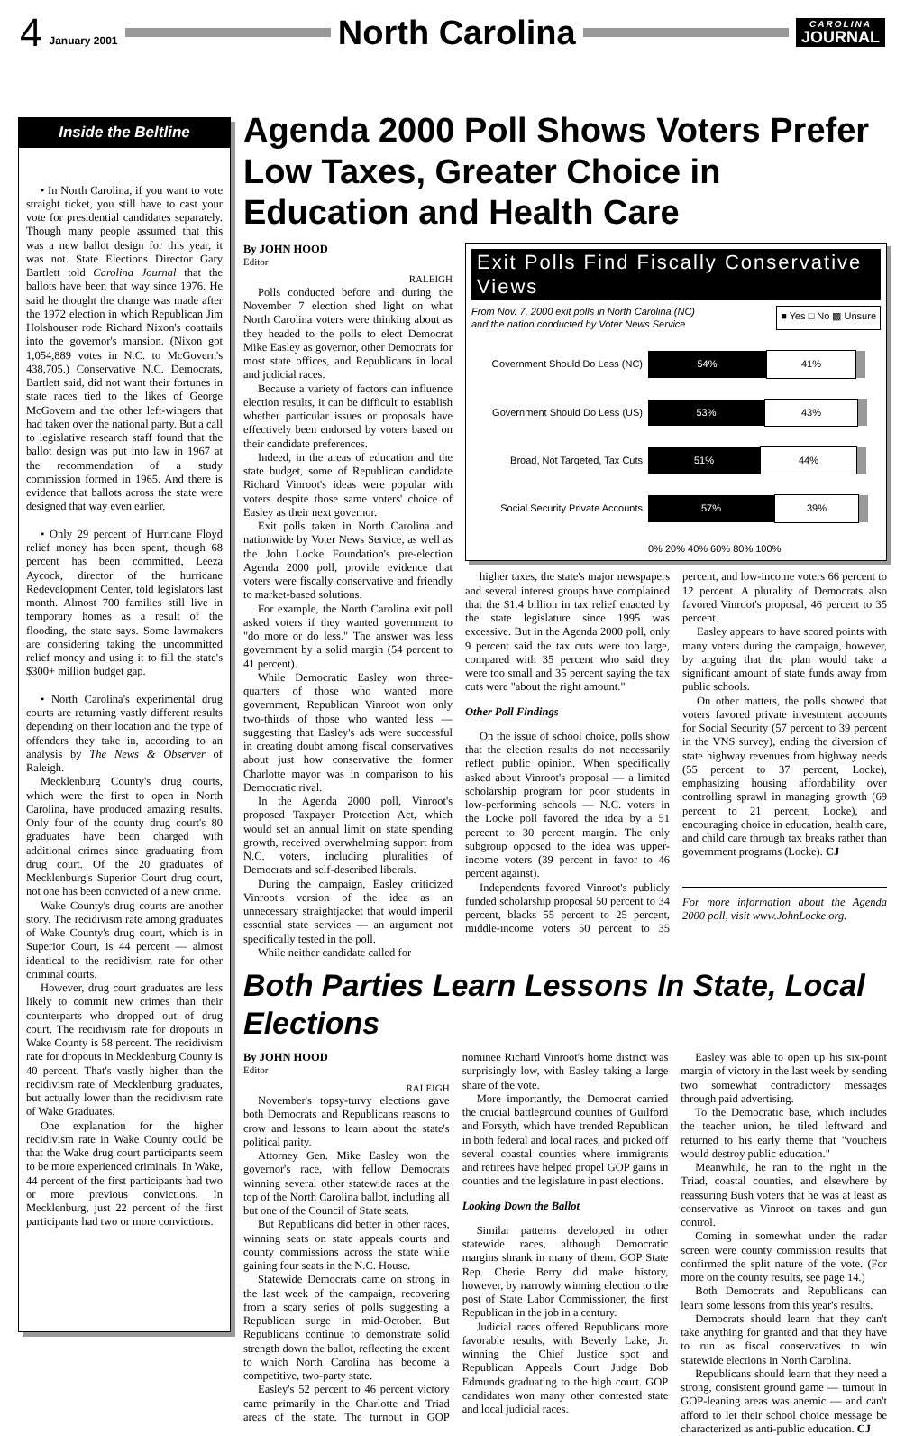4 January 2001
North Carolina
CAROLINA
JOURNAL
Inside the Beltline
• In North Carolina, if you want to vote straight ticket, you still have to cast your vote for presidential candidates separately. Though many people assumed that this was a new ballot design for this year, it was not. State Elections Director Gary Bartlett told Carolina Journal that the ballots have been that way since 1976. He said he thought the change was made after the 1972 election in which Republican Jim Holshouser rode Richard Nixon's coattails into the governor's mansion. (Nixon got 1,054,889 votes in N.C. to McGovern's 438,705.) Conservative N.C. Democrats, Bartlett said, did not want their fortunes in state races tied to the likes of George McGovern and the other left-wingers that had taken over the national party. But a call to legislative research staff found that the ballot design was put into law in 1967 at the recommendation of a study commission formed in 1965. And there is evidence that ballots across the state were designed that way even earlier.
• Only 29 percent of Hurricane Floyd relief money has been spent, though 68 percent has been committed, Leeza Aycock, director of the hurricane Redevelopment Center, told legislators last month. Almost 700 families still live in temporary homes as a result of the flooding, the state says. Some lawmakers are considering taking the uncommitted relief money and using it to fill the state's $300+ million budget gap.
• North Carolina's experimental drug courts are returning vastly different results depending on their location and the type of offenders they take in, according to an analysis by The News & Observer of Raleigh.
Mecklenburg County's drug courts, which were the first to open in North Carolina, have produced amazing results. Only four of the county drug court's 80 graduates have been charged with additional crimes since graduating from drug court. Of the 20 graduates of Mecklenburg's Superior Court drug court, not one has been convicted of a new crime.
Wake County's drug courts are another story. The recidivism rate among graduates of Wake County's drug court, which is in Superior Court, is 44 percent — almost identical to the recidivism rate for other criminal courts.
However, drug court graduates are less likely to commit new crimes than their counterparts who dropped out of drug court. The recidivism rate for dropouts in Wake County is 58 percent. The recidivism rate for dropouts in Mecklenburg County is 40 percent. That's vastly higher than the recidivism rate of Mecklenburg graduates, but actually lower than the recidivism rate of Wake Graduates.
One explanation for the higher recidivism rate in Wake County could be that the Wake drug court participants seem to be more experienced criminals. In Wake, 44 percent of the first participants had two or more previous convictions. In Mecklenburg, just 22 percent of the first participants had two or more convictions.
Agenda 2000 Poll Shows Voters Prefer Low Taxes, Greater Choice in Education and Health Care
By JOHN HOOD
Editor
RALEIGH
Polls conducted before and during the November 7 election shed light on what North Carolina voters were thinking about as they headed to the polls to elect Democrat Mike Easley as governor, other Democrats for most state offices, and Republicans in local and judicial races.
Because a variety of factors can influence election results, it can be difficult to establish whether particular issues or proposals have effectively been endorsed by voters based on their candidate preferences.
Indeed, in the areas of education and the state budget, some of Republican candidate Richard Vinroot's ideas were popular with voters despite those same voters' choice of Easley as their next governor.
Exit polls taken in North Carolina and nationwide by Voter News Service, as well as the John Locke Foundation's pre-election Agenda 2000 poll, provide evidence that voters were fiscally conservative and friendly to market-based solutions.
For example, the North Carolina exit poll asked voters if they wanted government to "do more or do less." The answer was less government by a solid margin (54 percent to 41 percent).
While Democratic Easley won three-quarters of those who wanted more government, Republican Vinroot won only two-thirds of those who wanted less — suggesting that Easley's ads were successful in creating doubt among fiscal conservatives about just how conservative the former Charlotte mayor was in comparison to his Democratic rival.
In the Agenda 2000 poll, Vinroot's proposed Taxpayer Protection Act, which would set an annual limit on state spending growth, received overwhelming support from N.C. voters, including pluralities of Democrats and self-described liberals.
During the campaign, Easley criticized Vinroot's version of the idea as an unnecessary straightjacket that would imperil essential state services — an argument not specifically tested in the poll.
While neither candidate called for
Exit Polls Find Fiscally Conservative Views
From Nov. 7, 2000 exit polls in North Carolina (NC)
and the nation conducted by Voter News Service ■ Yes □ No ▩ Unsure
Government Should Do Less (NC) 54% 41%
Government Should Do Less (US) 53% 43%
Broad, Not Targeted, Tax Cuts 51% 44%
Social Security Private Accounts 57% 39%
0% 20% 40% 60% 80% 100%
higher taxes, the state's major newspapers and several interest groups have complained that the $1.4 billion in tax relief enacted by the state legislature since 1995 was excessive. But in the Agenda 2000 poll, only 9 percent said the tax cuts were too large, compared with 35 percent who said they were too small and 35 percent saying the tax cuts were "about the right amount."
Other Poll Findings
On the issue of school choice, polls show that the election results do not necessarily reflect public opinion. When specifically asked about Vinroot's proposal — a limited scholarship program for poor students in low-performing schools — N.C. voters in the Locke poll favored the idea by a 51 percent to 30 percent margin. The only subgroup opposed to the idea was upper-income voters (39 percent in favor to 46 percent against).
Independents favored Vinroot's publicly funded scholarship proposal 50 percent to 34 percent, blacks 55 percent to 25 percent, middle-income voters 50 percent to 35 percent, and low-income voters 66 percent to 12 percent. A plurality of Democrats also favored Vinroot's proposal, 46 percent to 35 percent.
Easley appears to have scored points with many voters during the campaign, however, by arguing that the plan would take a significant amount of state funds away from public schools.
On other matters, the polls showed that voters favored private investment accounts for Social Security (57 percent to 39 percent in the VNS survey), ending the diversion of state highway revenues from highway needs (55 percent to 37 percent, Locke), emphasizing housing affordability over controlling sprawl in managing growth (69 percent to 21 percent, Locke), and encouraging choice in education, health care, and child care through tax breaks rather than government programs (Locke). CJ
For more information about the Agenda 2000 poll, visit www.JohnLocke.org.
Both Parties Learn Lessons In State, Local Elections
By JOHN HOOD
Editor
RALEIGH
November's topsy-turvy elections gave both Democrats and Republicans reasons to crow and lessons to learn about the state's political parity.
Attorney Gen. Mike Easley won the governor's race, with fellow Democrats winning several other statewide races at the top of the North Carolina ballot, including all but one of the Council of State seats.
But Republicans did better in other races, winning seats on state appeals courts and county commissions across the state while gaining four seats in the N.C. House.
Statewide Democrats came on strong in the last week of the campaign, recovering from a scary series of polls suggesting a Republican surge in mid-October. But Republicans continue to demonstrate solid strength down the ballot, reflecting the extent to which North Carolina has become a competitive, two-party state.
Easley's 52 percent to 46 percent victory came primarily in the Charlotte and Triad areas of the state. The turnout in GOP nominee Richard Vinroot's home district was surprisingly low, with Easley taking a large share of the vote.
More importantly, the Democrat carried the crucial battleground counties of Guilford and Forsyth, which have trended Republican in both federal and local races, and picked off several coastal counties where immigrants and retirees have helped propel GOP gains in counties and the legislature in past elections.
Looking Down the Ballot
Similar patterns developed in other statewide races, although Democratic margins shrank in many of them. GOP State Rep. Cherie Berry did make history, however, by narrowly winning election to the post of State Labor Commissioner, the first Republican in the job in a century.
Judicial races offered Republicans more favorable results, with Beverly Lake, Jr. winning the Chief Justice spot and Republican Appeals Court Judge Bob Edmunds graduating to the high court. GOP candidates won many other contested state and local judicial races.
Easley was able to open up his six-point margin of victory in the last week by sending two somewhat contradictory messages through paid advertising.
To the Democratic base, which includes the teacher union, he tiled leftward and returned to his early theme that "vouchers would destroy public education."
Meanwhile, he ran to the right in the Triad, coastal counties, and elsewhere by reassuring Bush voters that he was at least as conservative as Vinroot on taxes and gun control.
Coming in somewhat under the radar screen were county commission results that confirmed the split nature of the vote. (For more on the county results, see page 14.)
Both Democrats and Republicans can learn some lessons from this year's results.
Democrats should learn that they can't take anything for granted and that they have to run as fiscal conservatives to win statewide elections in North Carolina.
Republicans should learn that they need a strong, consistent ground game — turnout in GOP-leaning areas was anemic — and can't afford to let their school choice message be characterized as anti-public education. CJ